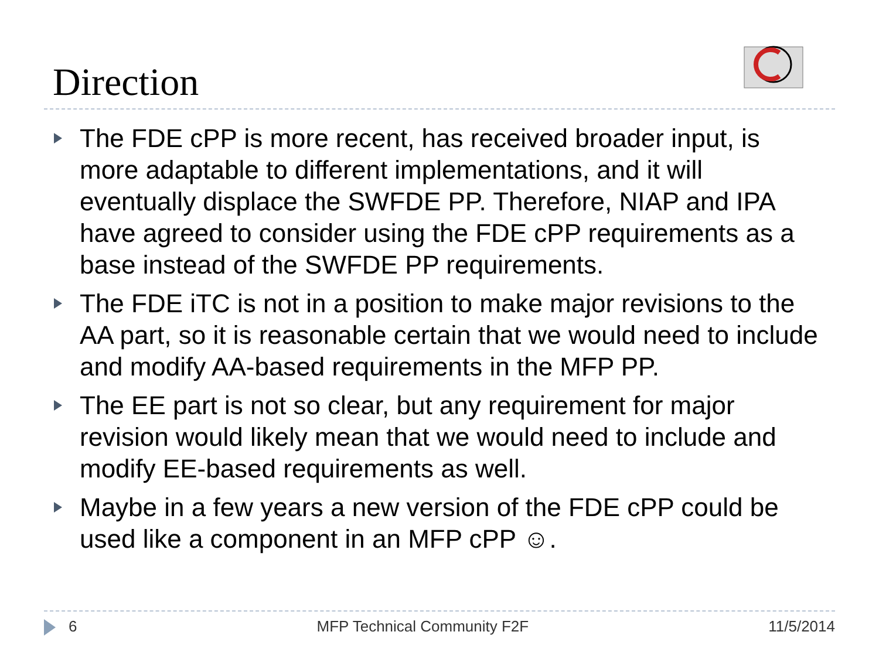Direction
The FDE cPP is more recent, has received broader input, is more adaptable to different implementations, and it will eventually displace the SWFDE PP. Therefore, NIAP and IPA have agreed to consider using the FDE cPP requirements as a base instead of the SWFDE PP requirements.
The FDE iTC is not in a position to make major revisions to the AA part, so it is reasonable certain that we would need to include and modify AA-based requirements in the MFP PP.
The EE part is not so clear, but any requirement for major revision would likely mean that we would need to include and modify EE-based requirements as well.
Maybe in a few years a new version of the FDE cPP could be used like a component in an MFP cPP ☺.
6 MFP Technical Community F2F 11/5/2014